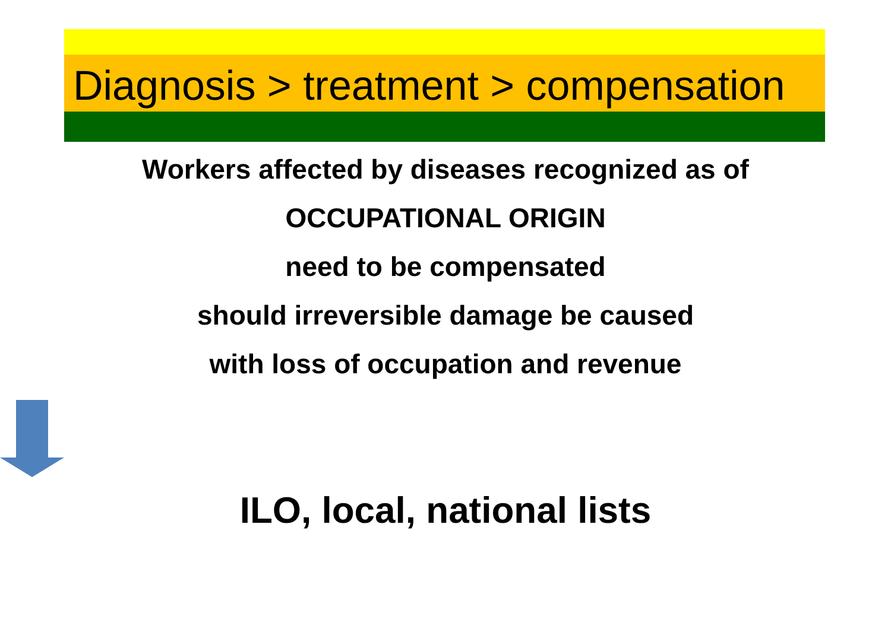Diagnosis > treatment > compensation
Workers affected by diseases recognized as of
OCCUPATIONAL ORIGIN
need to be compensated
should irreversible damage be caused
with loss of occupation and revenue
ILO, local, national lists